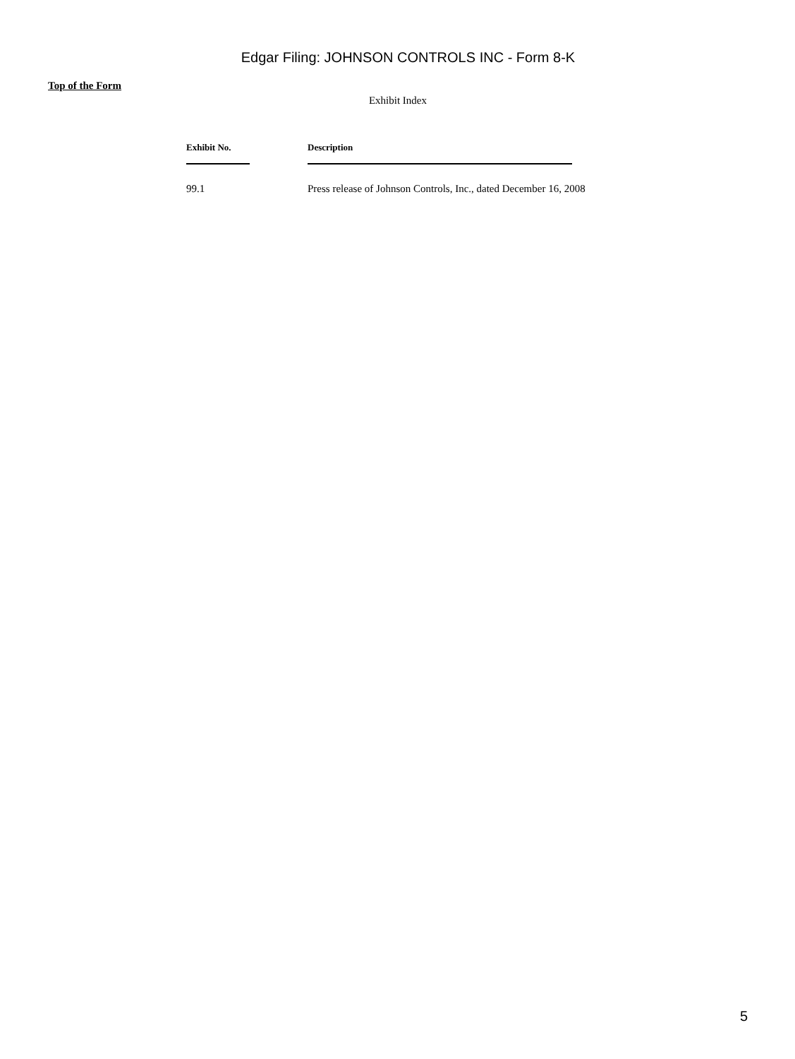Edgar Filing: JOHNSON CONTROLS INC - Form 8-K
Top of the Form
Exhibit Index
| Exhibit No. | Description |
| --- | --- |
| 99.1 | Press release of Johnson Controls, Inc., dated December 16, 2008 |
5